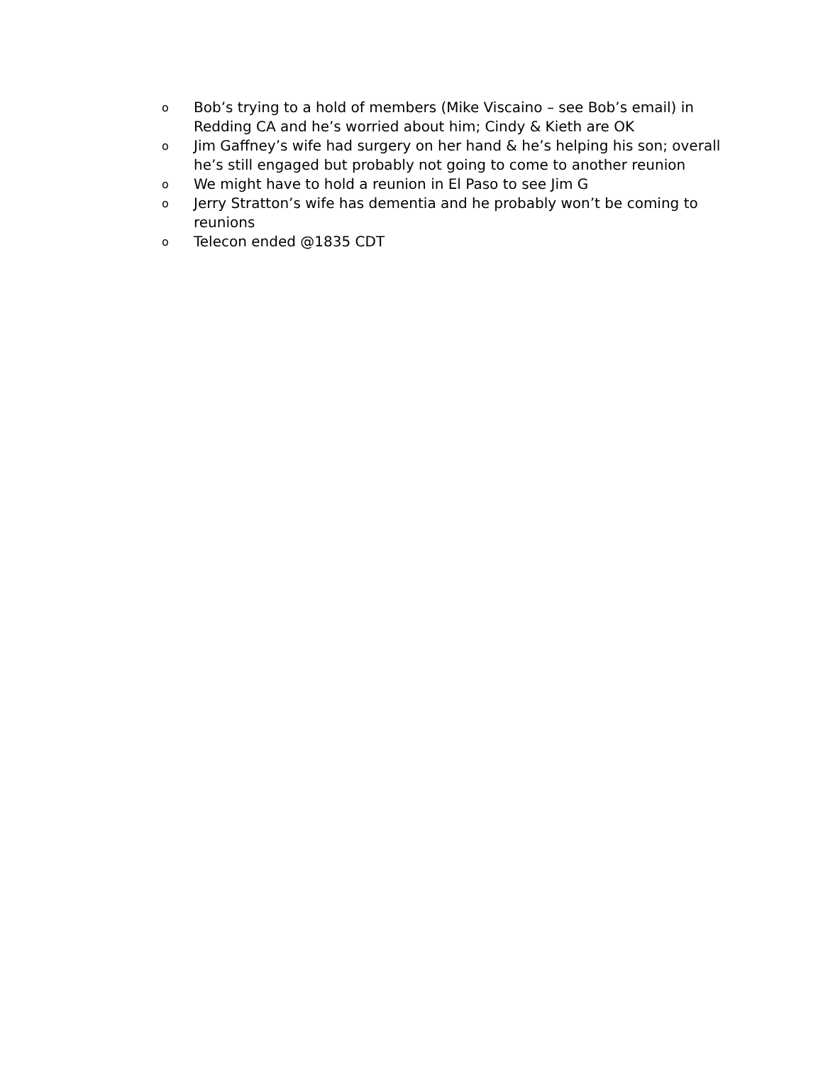o Bob’s trying to a hold of members (Mike Viscaino – see Bob’s email) in Redding CA and he’s worried about him; Cindy & Kieth are OK
o Jim Gaffney’s wife had surgery on her hand & he’s helping his son; overall he’s still engaged but probably not going to come to another reunion
o We might have to hold a reunion in El Paso to see Jim G
o Jerry Stratton’s wife has dementia and he probably won’t be coming to reunions
o Telecon ended @1835 CDT